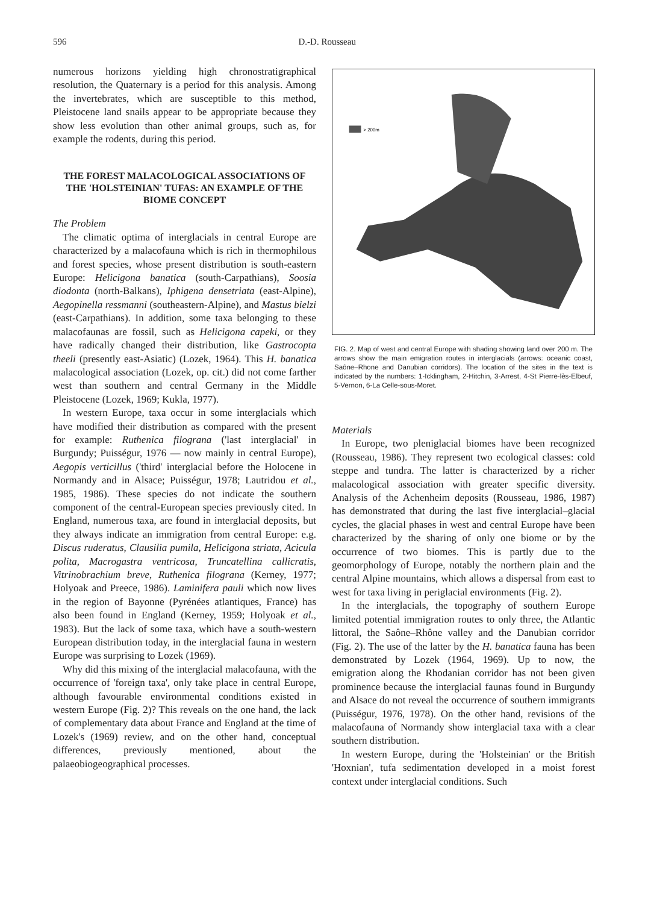596 D.-D. Rousseau
numerous horizons yielding high chronostratigraphical resolution, the Quaternary is a period for this analysis. Among the invertebrates, which are susceptible to this method, Pleistocene land snails appear to be appropriate because they show less evolution than other animal groups, such as, for example the rodents, during this period.
THE FOREST MALACOLOGICAL ASSOCIATIONS OF THE 'HOLSTEINIAN' TUFAS: AN EXAMPLE OF THE BIOME CONCEPT
The Problem
The climatic optima of interglacials in central Europe are characterized by a malacofauna which is rich in thermophilous and forest species, whose present distribution is south-eastern Europe: Helicigona banatica (south-Carpathians), Soosia diodonta (north-Balkans), Iphigena densetriata (east-Alpine), Aegopinella ressmanni (southeastern-Alpine), and Mastus bielzi (east-Carpathians). In addition, some taxa belonging to these malacofaunas are fossil, such as Helicigona capeki, or they have radically changed their distribution, like Gastrocopta theeli (presently east-Asiatic) (Lozek, 1964). This H. banatica malacological association (Lozek, op. cit.) did not come farther west than southern and central Germany in the Middle Pleistocene (Lozek, 1969; Kukla, 1977).
In western Europe, taxa occur in some interglacials which have modified their distribution as compared with the present for example: Ruthenica filograna ('last interglacial' in Burgundy; Puisségur, 1976 — now mainly in central Europe), Aegopis verticillus ('third' interglacial before the Holocene in Normandy and in Alsace; Puisségur, 1978; Lautridou et al., 1985, 1986). These species do not indicate the southern component of the central-European species previously cited. In England, numerous taxa, are found in interglacial deposits, but they always indicate an immigration from central Europe: e.g. Discus ruderatus, Clausilia pumila, Helicigona striata, Acicula polita, Macrogastra ventricosa, Truncatellina callicratis, Vitrinobrachium breve, Ruthenica filograna (Kerney, 1977; Holyoak and Preece, 1986). Laminifera pauli which now lives in the region of Bayonne (Pyrénées atlantiques, France) has also been found in England (Kerney, 1959; Holyoak et al., 1983). But the lack of some taxa, which have a south-western European distribution today, in the interglacial fauna in western Europe was surprising to Lozek (1969).
Why did this mixing of the interglacial malacofauna, with the occurrence of 'foreign taxa', only take place in central Europe, although favourable environmental conditions existed in western Europe (Fig. 2)? This reveals on the one hand, the lack of complementary data about France and England at the time of Lozek's (1969) review, and on the other hand, conceptual differences, previously mentioned, about the palaeobiogeographical processes.
> 200m
FIG. 2. Map of west and central Europe with shading showing land over 200 m. The arrows show the main emigration routes in interglacials (arrows: oceanic coast, Saône–Rhone and Danubian corridors). The location of the sites in the text is indicated by the numbers: 1-Icklingham, 2-Hitchin, 3-Arrest, 4-St Pierre-lès-Elbeuf, 5-Vernon, 6-La Celle-sous-Moret.
Materials
In Europe, two pleniglacial biomes have been recognized (Rousseau, 1986). They represent two ecological classes: cold steppe and tundra. The latter is characterized by a richer malacological association with greater specific diversity. Analysis of the Achenheim deposits (Rousseau, 1986, 1987) has demonstrated that during the last five interglacial–glacial cycles, the glacial phases in west and central Europe have been characterized by the sharing of only one biome or by the occurrence of two biomes. This is partly due to the geomorphology of Europe, notably the northern plain and the central Alpine mountains, which allows a dispersal from east to west for taxa living in periglacial environments (Fig. 2).
In the interglacials, the topography of southern Europe limited potential immigration routes to only three, the Atlantic littoral, the Saône–Rhône valley and the Danubian corridor (Fig. 2). The use of the latter by the H. banatica fauna has been demonstrated by Lozek (1964, 1969). Up to now, the emigration along the Rhodanian corridor has not been given prominence because the interglacial faunas found in Burgundy and Alsace do not reveal the occurrence of southern immigrants (Puisségur, 1976, 1978). On the other hand, revisions of the malacofauna of Normandy show interglacial taxa with a clear southern distribution.
In western Europe, during the 'Holsteinian' or the British 'Hoxnian', tufa sedimentation developed in a moist forest context under interglacial conditions. Such